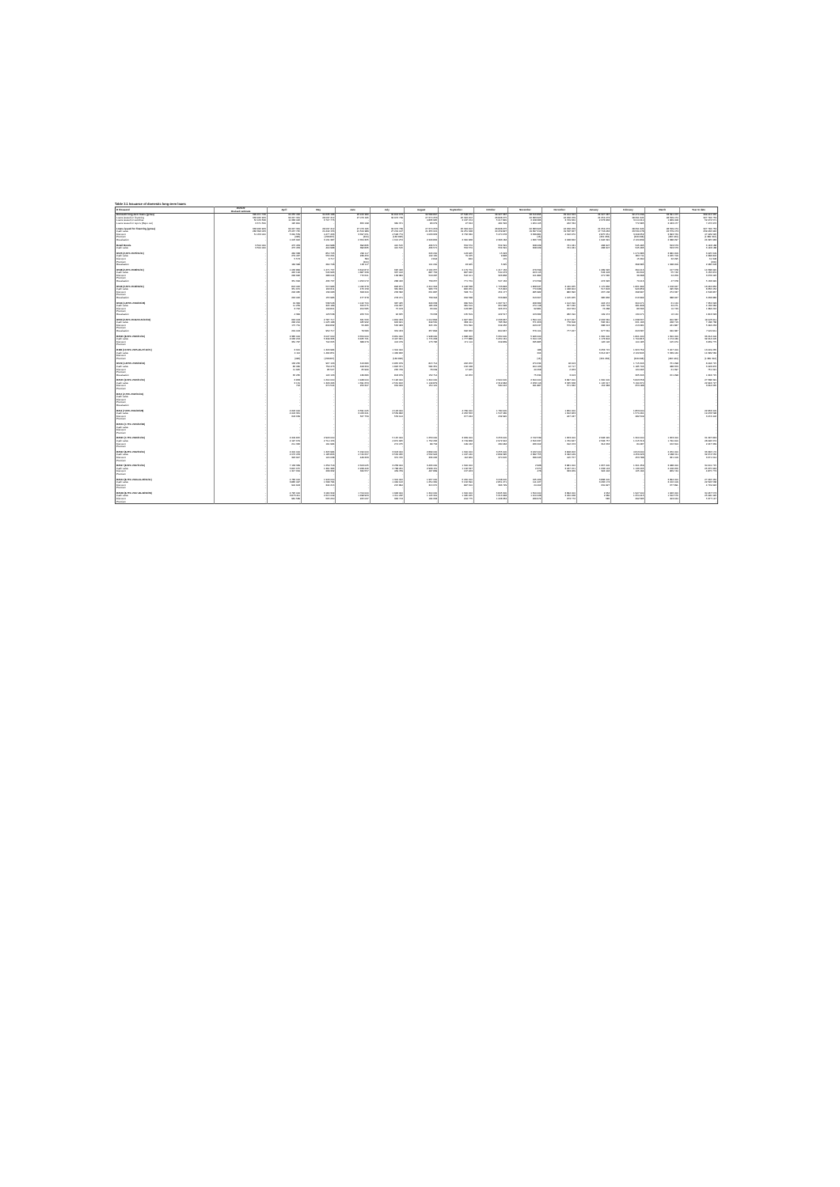Table 3.1 Issuance of domestic long-term loans
| R thousand | 2021/22 Revised estimate | April | May | June | July | August | September | October | November | December | January | February | March | Year to date |
| --- | --- | --- | --- | --- | --- | --- | --- | --- | --- | --- | --- | --- | --- | --- |
| Domestic long-term loans (gross) | 399 451 728 | 44 255 432 | 34 665 188 | 26 242 996 | 30 813 673 | 32 589 897 | 27 528 270 | 29 327 687 | 28 616 895 | 29 914 323 | 24 327 287 | 32 470 299 | 33 391 155 | 399 212 365 |
| Loans issued for financing | 333 926 923 | 32 247 331 | 28 097 412 | 27 076 195 | 32 976 769 | 27 670 253 | 25 324 402 | 23 828 275 | 22 383 905 | 24 962 059 | 21 654 273 | 28 691 924 | 28 529 070 | 327 792 753 |
| Loans issued for switches | 52 163 568 | 11 683 026 | 6 707 776 | - | - | 4 835 965 | 2 187 154 | 5 017 820 | 6 168 686 | 3 709 660 | 2 673 833 | 3 014 210 | 1 829 008 | 52 072 571 |
| Loans issued for repo's (Repo out) | 3 671 534 | 195 891 | - | 856 198 | 380 371 | 83 679 | 27 624 | 481 592 | 1 264 105 | 242 784 | - | 772 385 | 3 033 077 | 7 476 976 |
| Loans issued for financing (gross) | 333 926 923 | 32 247 331 | 28 097 412 | 27 076 195 | 32 976 769 | 27 670 253 | 25 324 402 | 23 828 275 | 22 383 905 | 24 962 059 | 21 654 273 | 28 691 924 | 28 529 070 | 327 792 753 |
| Cash value | 282 393 023 | 25 067 745 | 24 402 156 | 21 524 989 | 27 219 007 | 21 355 621 | 19 251 348 | 20 059 827 | 19 397 319 | 19 587 367 | 17 743 463 | 23 530 278 | 22 579 073 | 269 066 946 |
| Discount | 51 053 000 | 5 640 559 | 4 477 466 | 3 697 051 | 4 528 774 | 4 063 953 | 3 732 330 | 5 470 278 | 3 339 881 | 4 196 970 | 2 875 651 | 3 208 652 | 3 993 760 | 47 029 626 |
| Premium | - | (493) | (158 867) | (200) | (182 826) | - | - | - | (16) | - | (361 232) | (209 098) | (432 040) | (1 380 312) |
| Revaluation | - | 1 005 942 | 3 131 387 | 2 354 365 | 1 612 274 | 2 229 862 | 2 340 968 | 2 393 184 | 1 366 723 | 2 188 822 | 1 946 391 | 2 160 839 | 2 388 297 | 24 325 983 |
| Retail Bonds | 3 500 000 | 475 453 | 400 988 | 392 835 | 421 515 | 436 571 | 554 570 | 554 591 | 628 069 | 721 031 | 468 907 | 545 495 | 523 673 | 6 143 188 |
| Cash value | 3 500 000 | 475 453 | 400 988 | 392 835 | 421 515 | 436 571 | 554 570 | 554 591 | 628 069 | 721 031 | 468 907 | 545 495 | 523 673 | 6 143 188 |
| I2025 (2.00% 2025/01/31) | - | 484 338 | 850 726 | 290 117 | - | 206 240 | 123 945 | 15 623 | - | - | - | 1 070 386 | 3 980 209 | 6 025 609 |
| Cash value | - | 279 437 | 556 291 | 239 456 | - | 102 160 | 79 165 | 9 828 | - | - | - | 856 711 | 2 225 709 | 4 348 802 |
| Discount | - | 5 573 | 3 717 | 584 | - | 2 844 | 820 | 170 | - | - | - | 15 290 | 32 295 | 61 308 |
| Premium | - | - | - | (200) | - | - | - | - | - | - | - | - | - | (200) |
| Revaluation | - | 184 328 | 290 728 | 130 117 | - | 101 240 | 43 945 | 5 625 | - | - | - | 398 385 | 1 348 209 | 2 480 609 |
| I2038 (2.25% 2038/01/31) | - | 1 036 884 | 1 271 737 | 3 812 872 | 695 426 | 2 164 657 | 2 179 750 | 1 417 162 | 479 599 | - | 1 289 326 | 390 016 | 127 378 | 14 588 920 |
| Cash value | - | 446 194 | 546 996 | 1 887 239 | 337 016 | 887 762 | 897 346 | 540 473 | 203 115 | - | 543 403 | 80 602 | 55 742 | 6 156 874 |
| Discount | - | 248 996 | 288 004 | 772 601 | 168 984 | 518 287 | 502 101 | 326 868 | 101 884 | - | 271 585 | 39 398 | 24 259 | 3 278 026 |
| Premium | - | - | - | - | - | - | - | - | - | - | - | - | - | - |
| Revaluation | - | 351 694 | 436 737 | 1 252 072 | 288 426 | 758 657 | 771 750 | 507 162 | 174 599 | - | 474 326 | 70 016 | 47 378 | 5 133 920 |
| I2046 (2.50% 2046/03/31) | - | 813 046 | 515 986 | 1 032 378 | 893 871 | 2 414 344 | 2 008 538 | 1 723 893 | 1 868 937 | 3 440 265 | 1 170 836 | 1 861 992 | 1 158 927 | 18 442 856 |
| Cash value | - | 351 970 | 222 811 | 476 158 | 381 824 | 983 772 | 846 250 | 715 824 | 770 938 | 1 428 904 | 517 803 | 946 859 | 495 693 | 8 356 052 |
| Discount | - | 218 085 | 139 083 | 308 240 | 233 396 | 661 887 | 528 711 | 454 177 | 485 982 | 886 396 | 267 138 | 298 997 | 274 337 | 4 508 867 |
| Premium | - | - | - | - | - | - | - | - | - | - | - | - | - | - |
| Revaluation | - | 243 046 | 155 986 | 477 378 | 278 071 | 758 344 | 634 538 | 553 893 | 613 307 | 1 125 265 | 385 836 | 616 992 | 388 927 | 6 233 886 |
| I2033 (1.875% 2033/02/28) | - | 19 384 | 538 528 | 1 122 720 | 387 465 | 329 633 | 680 509 | 1 697 517 | 468 682 | 1 102 190 | 424 474 | 300 071 | 61 120 | 7 352 693 |
| Cash value | - | 11 259 | 305 189 | 656 675 | 219 637 | 186 403 | 381 610 | 950 328 | 270 118 | 657 430 | 245 723 | 281 808 | 34 271 | 4 132 684 |
| Discount | - | 3 742 | 109 801 | 204 585 | 75 163 | 63 091 | 123 835 | 326 672 | 92 881 | 212 564 | 74 288 | 86 596 | 10 723 | 1 384 216 |
| Premium | - | - | - | - | - | - | - | - | - | - | - | - | - | - |
| Revaluation | - | 4 384 | 123 538 | 263 720 | 92 665 | 79 633 | 165 509 | 422 517 | 123 682 | 282 190 | 109 474 | 130 071 | 16 120 | 1 813 693 |
| I2050 (2.50% 2049-50-51/12/31) | - | 643 003 | 2 787 717 | 321 566 | 1 864 453 | 1 012 894 | 1 927 366 | 2 233 967 | 1 594 101 | 2 127 227 | 2 062 581 | 1 638 567 | 810 387 | 19 025 911 |
| Cash value | - | 248 200 | 1 025 188 | 185 932 | 943 941 | 349 560 | 683 011 | 785 584 | 571 953 | 778 608 | 596 341 | 621 196 | 228 713 | 7 138 738 |
| Discount | - | 175 731 | 809 832 | 56 486 | 566 083 | 305 150 | 551 690 | 649 456 | 443 037 | 579 344 | 688 613 | 413 281 | 241 887 | 5 494 263 |
| Premium | - | - | - | - | - | - | - | - | - | - | - | - | - | - |
| Revaluation | - | 219 003 | 952 717 | 79 586 | 354 453 | 357 894 | 692 366 | 800 967 | 579 101 | 777 227 | 977 581 | 603 587 | 340 387 | 7 020 911 |
| R2030 (8.00% 2030/01/31) | - | 2 385 000 | 6 047 000 | 3 654 000 | 3 861 000 | 1 948 000 | 1 948 000 | 5 660 000 | 5 946 000 | - | 1 300 000 | 1 801 000 | 1 300 000 | 36 214 000 |
| Cash value | - | 2 036 213 | 5 349 335 | 3 465 721 | 3 447 921 | 1 774 263 | 1 777 888 | 5 050 161 | 5 310 115 | - | 1 173 804 | 1 700 815 | 1 174 030 | 32 214 005 |
| Discount | - | 350 787 | 702 665 | 388 279 | 413 079 | 173 786 | 171 110 | 609 839 | 635 885 | - | 126 196 | 100 185 | 125 970 | 3 959 775 |
| Premium | - | - | - | - | - | - | - | - | - | - | - | - | - | - |
| R186 (10.50% 2025-26-27/12/21) | - | 3 621 | 1 303 984 | - | 1 300 000 | - | - | - | 188 | - | 3 253 715 | 1 953 752 | 5 207 000 | 13 019 265 |
| Cash value | - | 4 114 | 1 494 851 | - | 1 482 826 | - | - | - | 204 | - | 3 614 947 | 2 162 846 | 5 639 040 | 14 399 580 |
| Discount | - | - | - | - | - | - | - | - | - | - | - | - | - | - |
| Premium | - | (493) | (158 867) | - | (182 826) | - | - | - | (16) | - | (361 232) | (209 098) | (432 040) | (1 380 312) |
| I2029 (1.875% 2029/03/31) | - | 133 235 | 967 163 | 613 686 | 2 865 979 | 815 714 | 222 256 | - | 270 634 | 18 913 | - | 1 715 606 | 751 298 | 8 418 715 |
| Cash value | - | 86 080 | 759 473 | 408 334 | 1 826 371 | 584 351 | 162 028 | - | 204 163 | 12 717 | - | 1 185 706 | 488 653 | 6 023 876 |
| Discount | - | 11 945 | 85 527 | 65 996 | 235 729 | 78 649 | 17 945 | - | 40 258 | 2 263 | - | 164 295 | 61 397 | 751 621 |
| Premium | - | - | - | - | - | - | - | - | - | - | - | - | - | - |
| Revaluation | - | 35 235 | 122 163 | 139 686 | 803 979 | 152 714 | 42 256 | - | 75 634 | 3 913 | - | 365 606 | 151 298 | 1 643 715 |
| R2040 (9.00% 2040/01/31) | - | 3 833 | 1 600 000 | 1 948 000 | 5 196 000 | 1 300 000 | - | 2 900 000 | 2 600 000 | 3 897 000 | 1 300 000 | 5 843 558 | - | 27 588 391 |
| Cash value | - | 3 131 | 1 329 496 | 1 691 653 | 4 531 816 | 1 149 879 | - | 2 319 984 | 2 258 113 | 3 325 668 | 1 145 617 | 5 190 370 | - | 22 943 727 |
| Discount | - | 702 | 270 504 | 256 347 | 664 184 | 150 121 | - | 580 016 | 341 887 | 571 332 | 154 383 | 653 188 | - | 3 644 665 |
| Premium | - | - | - | - | - | - | - | - | - | - | - | - | - | - |
| R212 (2.75% 2022/01/31) | - | - | - | - | - | - | - | - | - | - | - | - | - | - |
| Cash value | - | - | - | - | - | - | - | - | - | - | - | - | - | - |
| Discount | - | - | - | - | - | - | - | - | - | - | - | - | - | - |
| Premium | - | - | - | - | - | - | - | - | - | - | - | - | - | - |
| Revaluation | - | - | - | - | - | - | - | - | - | - | - | - | - | - |
| R213 (7.00% 2031/02/28) | - | 4 606 000 | - | 3 591 005 | 4 123 000 | - | 4 780 000 | 1 780 000 | - | 1 850 000 | - | 1 853 000 | - | 22 953 000 |
| Cash value | - | 4 002 361 | - | 3 023 241 | 3 569 896 | - | 4 052 566 | 1 547 080 | - | 1 602 963 | - | 1 570 491 | - | 19 478 598 |
| Discount | - | 603 639 | - | 567 759 | 553 104 | - | 677 434 | 232 920 | - | 247 037 | - | 282 509 | - | 3 474 402 |
| Premium | - | - | - | - | - | - | - | - | - | - | - | - | - | - |
| R2023 (7.75% 2023/02/28) | - | - | - | - | - | - | - | - | - | - | - | - | - | - |
| Cash value | - | - | - | - | - | - | - | - | - | - | - | - | - | - |
| Discount | - | - | - | - | - | - | - | - | - | - | - | - | - | - |
| Premium | - | - | - | - | - | - | - | - | - | - | - | - | - | - |
| R2030 (7.75% 2030/01/31) | - | 2 409 815 | 2 903 000 | - | 5 145 000 | 1 653 000 | 3 969 000 | 3 253 000 | 2 742 539 | 1 953 000 | 2 908 420 | 1 300 000 | 1 953 000 | 31 297 843 |
| Cash value | - | 2 197 679 | 2 710 156 | - | 4 870 925 | 1 752 266 | 3 709 868 | 2 972 916 | 2 506 337 | 1 760 847 | 2 593 757 | 1 215 513 | 1 790 400 | 28 096 674 |
| Discount | - | 211 336 | 191 984 | - | 274 075 | 89 734 | 199 132 | 280 084 | 236 202 | 192 153 | 314 663 | 84 487 | 162 600 | 2 247 369 |
| Premium | - | - | - | - | - | - | - | - | - | - | - | - | - | - |
| R2032 (8.25% 2032/03/31) | - | 2 400 000 | 1 305 984 | 5 190 000 | 3 903 000 | 2 899 000 | 1 300 000 | 3 255 000 | 3 022 000 | 3 808 206 | - | 4 813 000 | 2 250 000 | 36 346 170 |
| Cash value | - | 2 076 053 | 1 185 866 | 4 740 667 | 3 532 295 | 2 562 924 | 1 187 040 | 2 899 395 | 2 682 755 | 3 492 449 | - | 4 459 223 | 2 088 611 | 32 674 556 |
| Discount | - | 323 947 | 120 038 | 449 333 | 370 705 | 336 066 | 112 960 | 370 605 | 339 245 | 415 757 | - | 453 788 | 361 109 | 3 671 614 |
| Premium | - | - | - | - | - | - | - | - | - | - | - | - | - | - |
| R2037 (8.50% 2037/01/31) | - | 7 133 339 | 1 659 718 | 2 603 025 | 3 258 000 | 3 466 000 | 1 300 000 | - | 2 968 | 3 881 000 | 1 957 000 | 1 301 259 | 3 088 000 | 30 201 715 |
| Cash value | - | 5 815 675 | 1 391 386 | 2 268 446 | 2 788 231 | 2 968 151 | 1 132 537 | - | 2 370 | 3 247 151 | 1 633 143 | 1 136 065 | 2 218 256 | 25 375 943 |
| Discount | - | 1 317 664 | 268 332 | 334 557 | 469 769 | 497 899 | 167 463 | - | 478 | 633 269 | 324 418 | 165 194 | 869 744 | 4 875 773 |
| Premium | - | - | - | - | - | - | - | - | - | - | - | - | - | - |
| R2044 (8.75% 2043-44-45/01/31) | - | 4 786 000 | 1 943 000 | - | 1 300 000 | 1 967 000 | 6 060 000 | 3 248 000 | 135 469 | - | 3 898 000 | - | 3 894 000 | 27 246 460 |
| Cash value | - | 3 885 097 | 1 598 784 | - | 1 084 106 | 1 650 330 | 5 162 690 | 2 851 271 | 111 067 | - | 3 266 173 | - | 3 216 109 | 22 526 538 |
| Discount | - | 900 903 | 344 216 | - | 215 894 | 316 670 | 897 310 | 396 729 | 24 402 | - | 631 827 | - | 677 891 | 4 719 922 |
| Premium | - | - | - | - | - | - | - | - | - | - | - | - | - | - |
| R2048 (8.75% 2047-48-49/02/28) | - | 4 795 000 | 3 180 309 | 1 704 000 | 1 948 000 | 1 300 000 | 1 300 000 | 6 845 300 | 1 500 000 | 3 894 000 | 2 264 | 1 947 000 | 1 946 000 | 30 467 573 |
| Cash value | - | 3 873 411 | 2 615 049 | 1 498 963 | 1 611 287 | 1 105 341 | 1 095 225 | 5 616 948 | 1 210 028 | 3 220 228 | 2 680 | 1 654 415 | 1 542 576 | 25 090 426 |
| Discount | - | 981 589 | 565 260 | 205 037 | 336 713 | 194 663 | 204 775 | 1 228 352 | 239 972 | 673 772 | 585 | 292 585 | 403 424 | 5 377 147 |
| Premium | - | - | - | - | - | - | - | - | - | - | - | - | - | - |